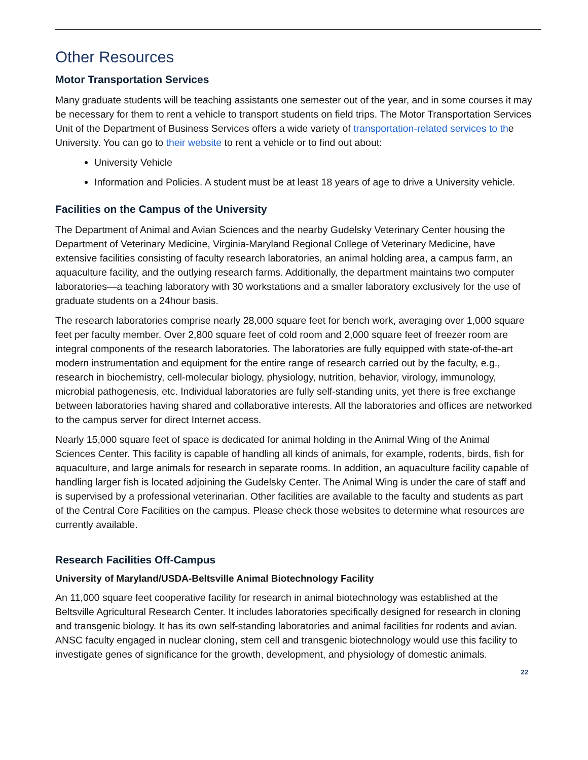Other Resources
Motor Transportation Services
Many graduate students will be teaching assistants one semester out of the year, and in some courses it may be necessary for them to rent a vehicle to transport students on field trips. The Motor Transportation Services Unit of the Department of Business Services offers a wide variety of transportation-related services to the University. You can go to their website to rent a vehicle or to find out about:
University Vehicle
Information and Policies. A student must be at least 18 years of age to drive a University vehicle.
Facilities on the Campus of the University
The Department of Animal and Avian Sciences and the nearby Gudelsky Veterinary Center housing the Department of Veterinary Medicine, Virginia-Maryland Regional College of Veterinary Medicine, have extensive facilities consisting of faculty research laboratories, an animal holding area, a campus farm, an aquaculture facility, and the outlying research farms. Additionally, the department maintains two computer laboratories—a teaching laboratory with 30 workstations and a smaller laboratory exclusively for the use of graduate students on a 24hour basis.
The research laboratories comprise nearly 28,000 square feet for bench work, averaging over 1,000 square feet per faculty member. Over 2,800 square feet of cold room and 2,000 square feet of freezer room are integral components of the research laboratories. The laboratories are fully equipped with state-of-the-art modern instrumentation and equipment for the entire range of research carried out by the faculty, e.g., research in biochemistry, cell-molecular biology, physiology, nutrition, behavior, virology, immunology, microbial pathogenesis, etc. Individual laboratories are fully self-standing units, yet there is free exchange between laboratories having shared and collaborative interests. All the laboratories and offices are networked to the campus server for direct Internet access.
Nearly 15,000 square feet of space is dedicated for animal holding in the Animal Wing of the Animal Sciences Center. This facility is capable of handling all kinds of animals, for example, rodents, birds, fish for aquaculture, and large animals for research in separate rooms. In addition, an aquaculture facility capable of handling larger fish is located adjoining the Gudelsky Center. The Animal Wing is under the care of staff and is supervised by a professional veterinarian. Other facilities are available to the faculty and students as part of the Central Core Facilities on the campus. Please check those websites to determine what resources are currently available.
Research Facilities Off-Campus
University of Maryland/USDA-Beltsville Animal Biotechnology Facility
An 11,000 square feet cooperative facility for research in animal biotechnology was established at the Beltsville Agricultural Research Center. It includes laboratories specifically designed for research in cloning and transgenic biology. It has its own self-standing laboratories and animal facilities for rodents and avian. ANSC faculty engaged in nuclear cloning, stem cell and transgenic biotechnology would use this facility to investigate genes of significance for the growth, development, and physiology of domestic animals.
22